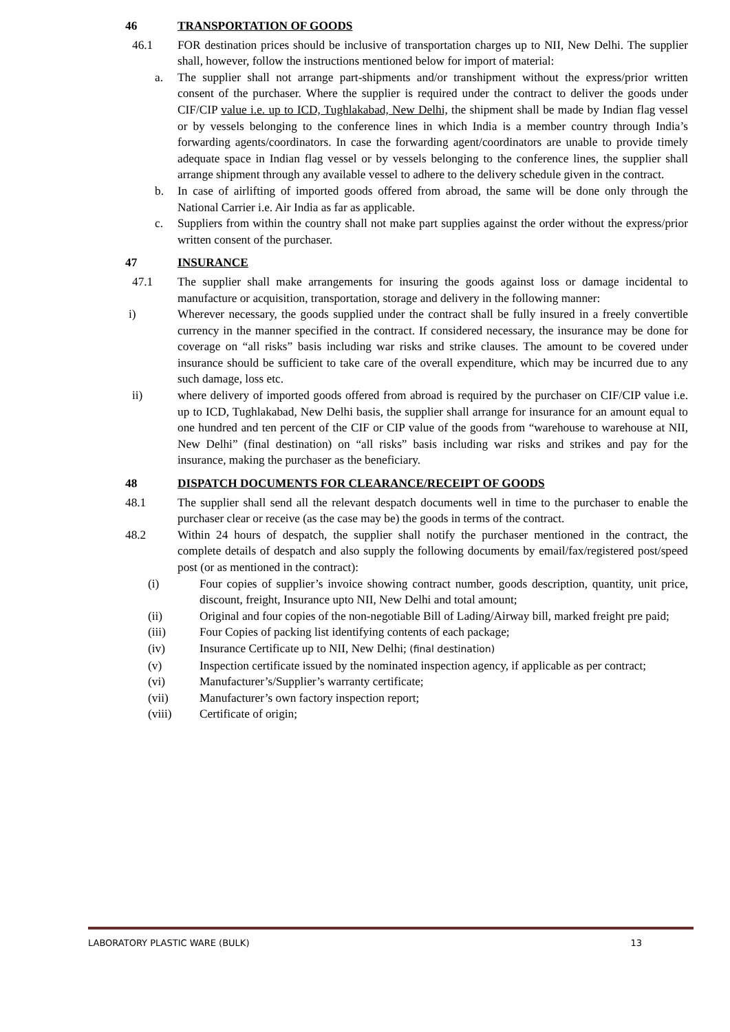46 TRANSPORTATION OF GOODS
46.1 FOR destination prices should be inclusive of transportation charges up to NII, New Delhi. The supplier shall, however, follow the instructions mentioned below for import of material:
a. The supplier shall not arrange part-shipments and/or transhipment without the express/prior written consent of the purchaser. Where the supplier is required under the contract to deliver the goods under CIF/CIP value i.e. up to ICD, Tughlakabad, New Delhi, the shipment shall be made by Indian flag vessel or by vessels belonging to the conference lines in which India is a member country through India’s forwarding agents/coordinators. In case the forwarding agent/coordinators are unable to provide timely adequate space in Indian flag vessel or by vessels belonging to the conference lines, the supplier shall arrange shipment through any available vessel to adhere to the delivery schedule given in the contract.
b. In case of airlifting of imported goods offered from abroad, the same will be done only through the National Carrier i.e. Air India as far as applicable.
c. Suppliers from within the country shall not make part supplies against the order without the express/prior written consent of the purchaser.
47 INSURANCE
47.1 The supplier shall make arrangements for insuring the goods against loss or damage incidental to manufacture or acquisition, transportation, storage and delivery in the following manner:
i) Wherever necessary, the goods supplied under the contract shall be fully insured in a freely convertible currency in the manner specified in the contract. If considered necessary, the insurance may be done for coverage on “all risks” basis including war risks and strike clauses. The amount to be covered under insurance should be sufficient to take care of the overall expenditure, which may be incurred due to any such damage, loss etc.
ii) where delivery of imported goods offered from abroad is required by the purchaser on CIF/CIP value i.e. up to ICD, Tughlakabad, New Delhi basis, the supplier shall arrange for insurance for an amount equal to one hundred and ten percent of the CIF or CIP value of the goods from “warehouse to warehouse at NII, New Delhi” (final destination) on “all risks” basis including war risks and strikes and pay for the insurance, making the purchaser as the beneficiary.
48 DISPATCH DOCUMENTS FOR CLEARANCE/RECEIPT OF GOODS
48.1 The supplier shall send all the relevant despatch documents well in time to the purchaser to enable the purchaser clear or receive (as the case may be) the goods in terms of the contract.
48.2 Within 24 hours of despatch, the supplier shall notify the purchaser mentioned in the contract, the complete details of despatch and also supply the following documents by email/fax/registered post/speed post (or as mentioned in the contract):
(i) Four copies of supplier’s invoice showing contract number, goods description, quantity, unit price, discount, freight, Insurance upto NII, New Delhi and total amount;
(ii) Original and four copies of the non-negotiable Bill of Lading/Airway bill, marked freight pre paid;
(iii) Four Copies of packing list identifying contents of each package;
(iv) Insurance Certificate up to NII, New Delhi; (final destination)
(v) Inspection certificate issued by the nominated inspection agency, if applicable as per contract;
(vi) Manufacturer’s/Supplier’s warranty certificate;
(vii) Manufacturer’s own factory inspection report;
(viii) Certificate of origin;
LABORATORY PLASTIC WARE (BULK) 13